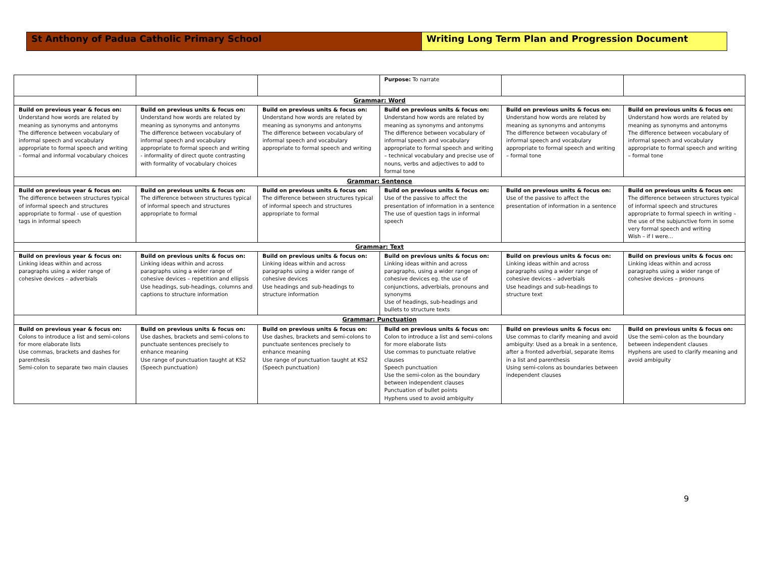St Anthony of Padua Catholic Primary School Writing Long Term Plan and Progression Document
| | | | Purpose: To narrate | | |
| Grammar: Word | | | | | |
| Build on previous year & focus on: Understand how words are related by meaning as synonyms and antonyms The difference between vocabulary of informal speech and vocabulary appropriate to formal speech and writing – formal and informal vocabulary choices | Build on previous units & focus on: Understand how words are related by meaning as synonyms and antonyms The difference between vocabulary of informal speech and vocabulary appropriate to formal speech and writing - informality of direct quote contrasting with formality of vocabulary choices | Build on previous units & focus on: Understand how words are related by meaning as synonyms and antonyms The difference between vocabulary of informal speech and vocabulary appropriate to formal speech and writing | Build on previous units & focus on: Understand how words are related by meaning as synonyms and antonyms The difference between vocabulary of informal speech and vocabulary appropriate to formal speech and writing – technical vocabulary and precise use of nouns, verbs and adjectives to add to formal tone | Build on previous units & focus on: Understand how words are related by meaning as synonyms and antonyms The difference between vocabulary of informal speech and vocabulary appropriate to formal speech and writing – formal tone | Build on previous units & focus on: Understand how words are related by meaning as synonyms and antonyms The difference between vocabulary of informal speech and vocabulary appropriate to formal speech and writing – formal tone |
| Grammar: Sentence | | | | | |
| Build on previous year & focus on: The difference between structures typical of informal speech and structures appropriate to formal - use of question tags in informal speech | Build on previous units & focus on: The difference between structures typical of informal speech and structures appropriate to formal | Build on previous units & focus on: The difference between structures typical of informal speech and structures appropriate to formal | Build on previous units & focus on: Use of the passive to affect the presentation of information in a sentence The use of question tags in informal speech | Build on previous units & focus on: Use of the passive to affect the presentation of information in a sentence | Build on previous units & focus on: The difference between structures typical of informal speech and structures appropriate to formal speech in writing – the use of the subjunctive form in some very formal speech and writing Wish – if I were… |
| Grammar: Text | | | | | |
| Build on previous year & focus on: Linking ideas within and across paragraphs using a wider range of cohesive devices – adverbials | Build on previous units & focus on: Linking ideas within and across paragraphs using a wider range of cohesive devices – repetition and ellipsis Use headings, sub-headings, columns and captions to structure information | Build on previous units & focus on: Linking ideas within and across paragraphs using a wider range of cohesive devices Use headings and sub-headings to structure information | Build on previous units & focus on: Linking ideas within and across paragraphs, using a wider range of cohesive devices eg. the use of conjunctions, adverbials, pronouns and synonyms Use of headings, sub-headings and bullets to structure texts | Build on previous units & focus on: Linking ideas within and across paragraphs using a wider range of cohesive devices – adverbials Use headings and sub-headings to structure text | Build on previous units & focus on: Linking ideas within and across paragraphs using a wider range of cohesive devices – pronouns |
| Grammar: Punctuation | | | | | |
| Build on previous year & focus on: Colons to introduce a list and semi-colons for more elaborate lists Use commas, brackets and dashes for parenthesis Semi-colon to separate two main clauses | Build on previous units & focus on: Use dashes, brackets and semi-colons to punctuate sentences precisely to enhance meaning Use range of punctuation taught at KS2 (Speech punctuation) | Build on previous units & focus on: Use dashes, brackets and semi-colons to punctuate sentences precisely to enhance meaning Use range of punctuation taught at KS2 (Speech punctuation) | Build on previous units & focus on: Colon to introduce a list and semi-colons for more elaborate lists Use commas to punctuate relative clauses Speech punctuation Use the semi-colon as the boundary between independent clauses Punctuation of bullet points Hyphens used to avoid ambiguity | Build on previous units & focus on: Use commas to clarify meaning and avoid ambiguity: Used as a break in a sentence, after a fronted adverbial, separate items in a list and parenthesis Using semi-colons as boundaries between independent clauses | Build on previous units & focus on: Use the semi-colon as the boundary between independent clauses Hyphens are used to clarify meaning and avoid ambiguity |
9